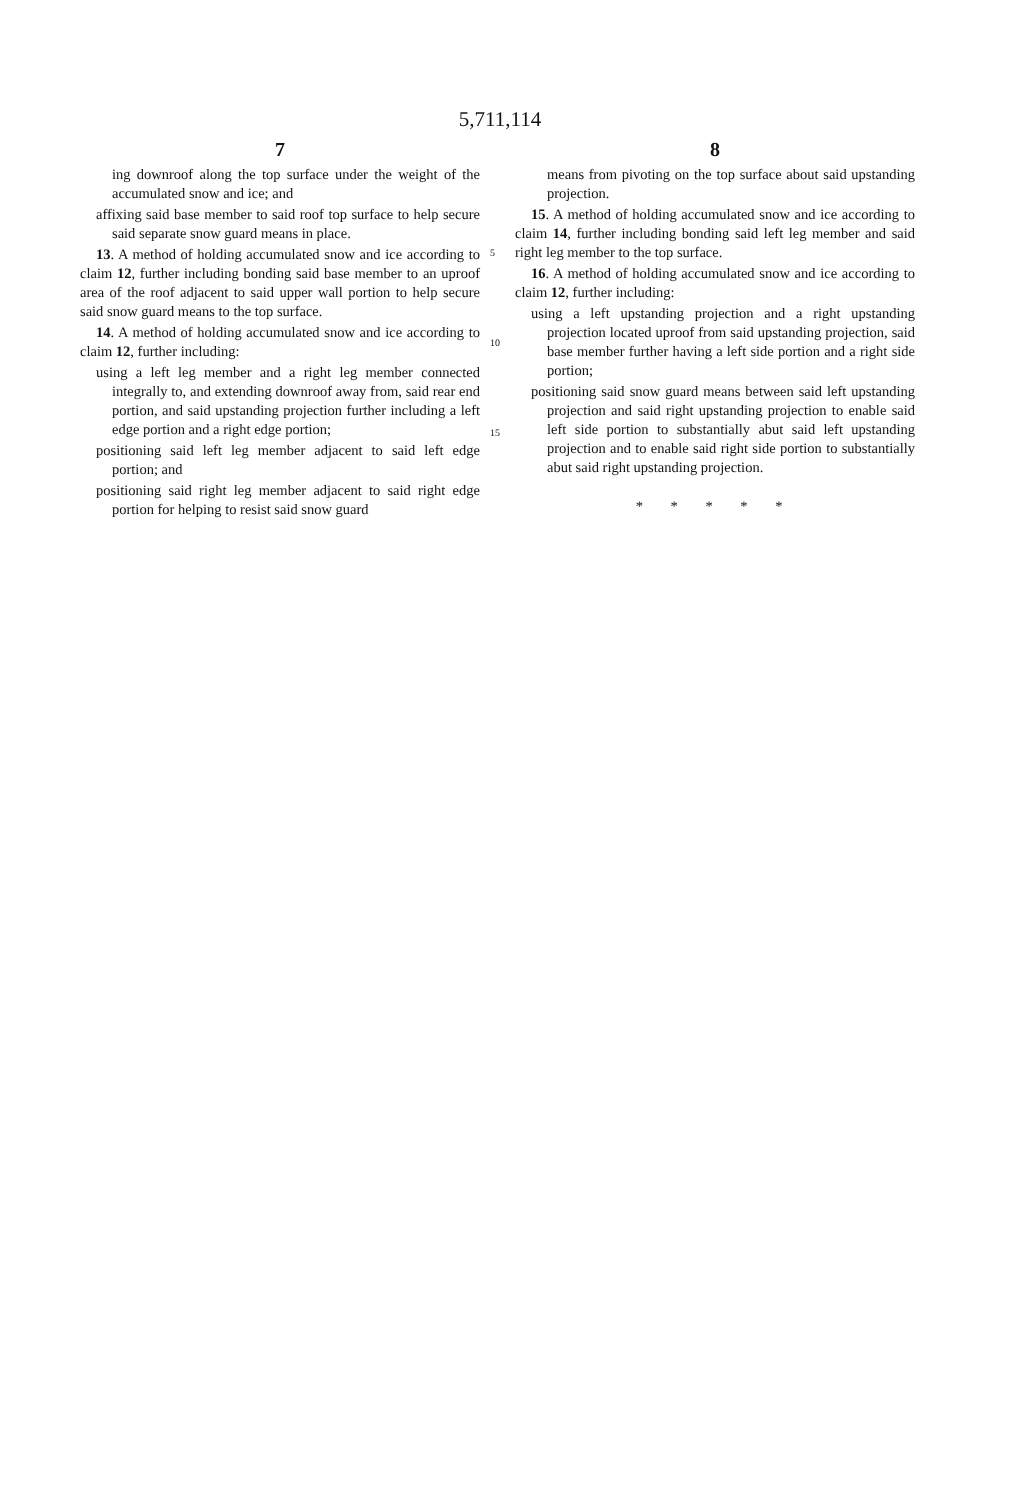5,711,114
7
ing downroof along the top surface under the weight of the accumulated snow and ice; and
affixing said base member to said roof top surface to help secure said separate snow guard means in place.
13. A method of holding accumulated snow and ice according to claim 12, further including bonding said base member to an uproof area of the roof adjacent to said upper wall portion to help secure said snow guard means to the top surface.
14. A method of holding accumulated snow and ice according to claim 12, further including:
using a left leg member and a right leg member connected integrally to, and extending downroof away from, said rear end portion, and said upstanding projection further including a left edge portion and a right edge portion;
positioning said left leg member adjacent to said left edge portion; and
positioning said right leg member adjacent to said right edge portion for helping to resist said snow guard
5
10
15
8
means from pivoting on the top surface about said upstanding projection.
15. A method of holding accumulated snow and ice according to claim 14, further including bonding said left leg member and said right leg member to the top surface.
16. A method of holding accumulated snow and ice according to claim 12, further including:
using a left upstanding projection and a right upstanding projection located uproof from said upstanding projection, said base member further having a left side portion and a right side portion;
positioning said snow guard means between said left upstanding projection and said right upstanding projection to enable said left side portion to substantially abut said left upstanding projection and to enable said right side portion to substantially abut said right upstanding projection.
* * * * *